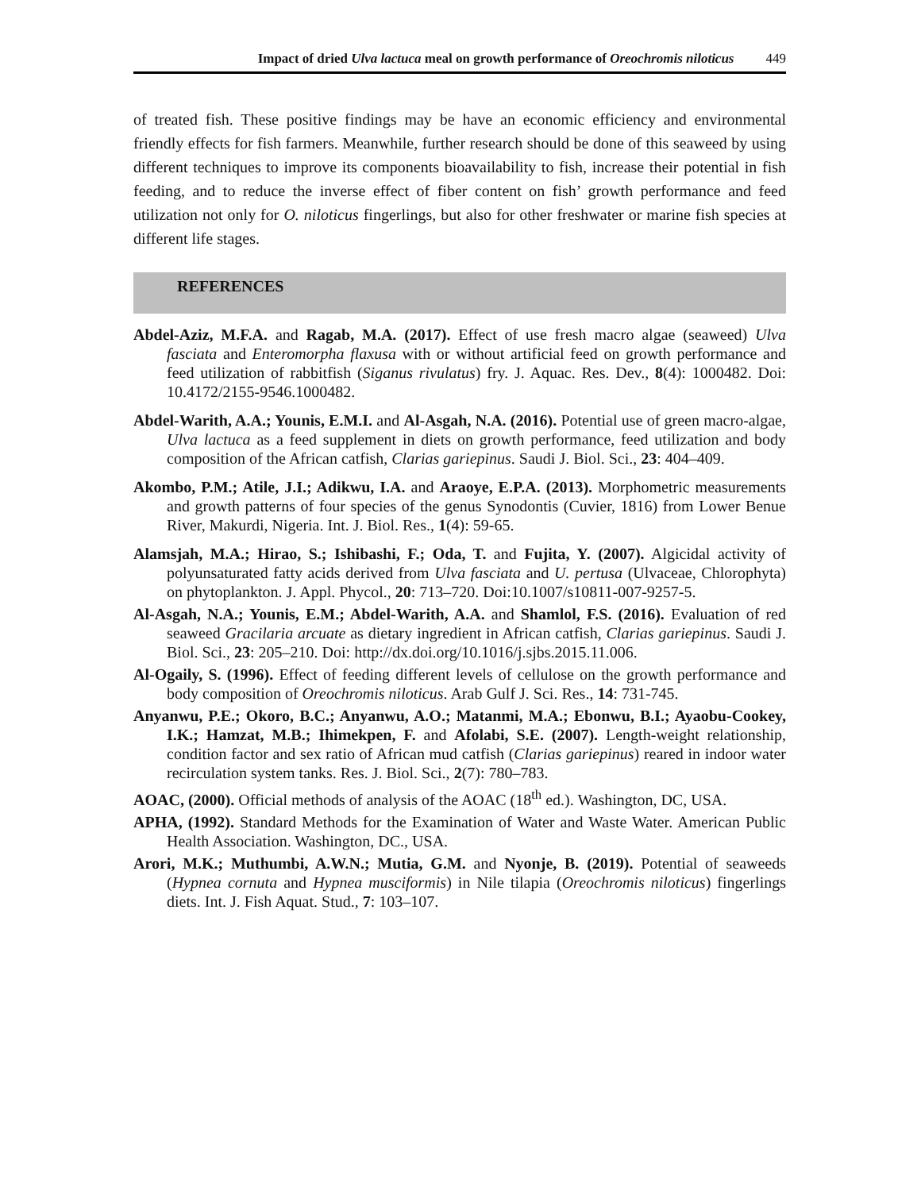Impact of dried Ulva lactuca meal on growth performance of Oreochromis niloticus 449
of treated fish. These positive findings may be have an economic efficiency and environmental friendly effects for fish farmers. Meanwhile, further research should be done of this seaweed by using different techniques to improve its components bioavailability to fish, increase their potential in fish feeding, and to reduce the inverse effect of fiber content on fish’ growth performance and feed utilization not only for O. niloticus fingerlings, but also for other freshwater or marine fish species at different life stages.
REFERENCES
Abdel-Aziz, M.F.A. and Ragab, M.A. (2017). Effect of use fresh macro algae (seaweed) Ulva fasciata and Enteromorpha flaxusa with or without artificial feed on growth performance and feed utilization of rabbitfish (Siganus rivulatus) fry. J. Aquac. Res. Dev., 8(4): 1000482. Doi: 10.4172/2155-9546.1000482.
Abdel-Warith, A.A.; Younis, E.M.I. and Al-Asgah, N.A. (2016). Potential use of green macro-algae, Ulva lactuca as a feed supplement in diets on growth performance, feed utilization and body composition of the African catfish, Clarias gariepinus. Saudi J. Biol. Sci., 23: 404–409.
Akombo, P.M.; Atile, J.I.; Adikwu, I.A. and Araoye, E.P.A. (2013). Morphometric measurements and growth patterns of four species of the genus Synodontis (Cuvier, 1816) from Lower Benue River, Makurdi, Nigeria. Int. J. Biol. Res., 1(4): 59-65.
Alamsjah, M.A.; Hirao, S.; Ishibashi, F.; Oda, T. and Fujita, Y. (2007). Algicidal activity of polyunsaturated fatty acids derived from Ulva fasciata and U. pertusa (Ulvaceae, Chlorophyta) on phytoplankton. J. Appl. Phycol., 20: 713–720. Doi:10.1007/s10811-007-9257-5.
Al-Asgah, N.A.; Younis, E.M.; Abdel-Warith, A.A. and Shamlol, F.S. (2016). Evaluation of red seaweed Gracilaria arcuate as dietary ingredient in African catfish, Clarias gariepinus. Saudi J. Biol. Sci., 23: 205–210. Doi: http://dx.doi.org/10.1016/j.sjbs.2015.11.006.
Al-Ogaily, S. (1996). Effect of feeding different levels of cellulose on the growth performance and body composition of Oreochromis niloticus. Arab Gulf J. Sci. Res., 14: 731-745.
Anyanwu, P.E.; Okoro, B.C.; Anyanwu, A.O.; Matanmi, M.A.; Ebonwu, B.I.; Ayaobu-Cookey, I.K.; Hamzat, M.B.; Ihimekpen, F. and Afolabi, S.E. (2007). Length-weight relationship, condition factor and sex ratio of African mud catfish (Clarias gariepinus) reared in indoor water recirculation system tanks. Res. J. Biol. Sci., 2(7): 780–783.
AOAC, (2000). Official methods of analysis of the AOAC (18<sup>th</sup> ed.). Washington, DC, USA.
APHA, (1992). Standard Methods for the Examination of Water and Waste Water. American Public Health Association. Washington, DC., USA.
Arori, M.K.; Muthumbi, A.W.N.; Mutia, G.M. and Nyonje, B. (2019). Potential of seaweeds (Hypnea cornuta and Hypnea musciformis) in Nile tilapia (Oreochromis niloticus) fingerlings diets. Int. J. Fish Aquat. Stud., 7: 103–107.